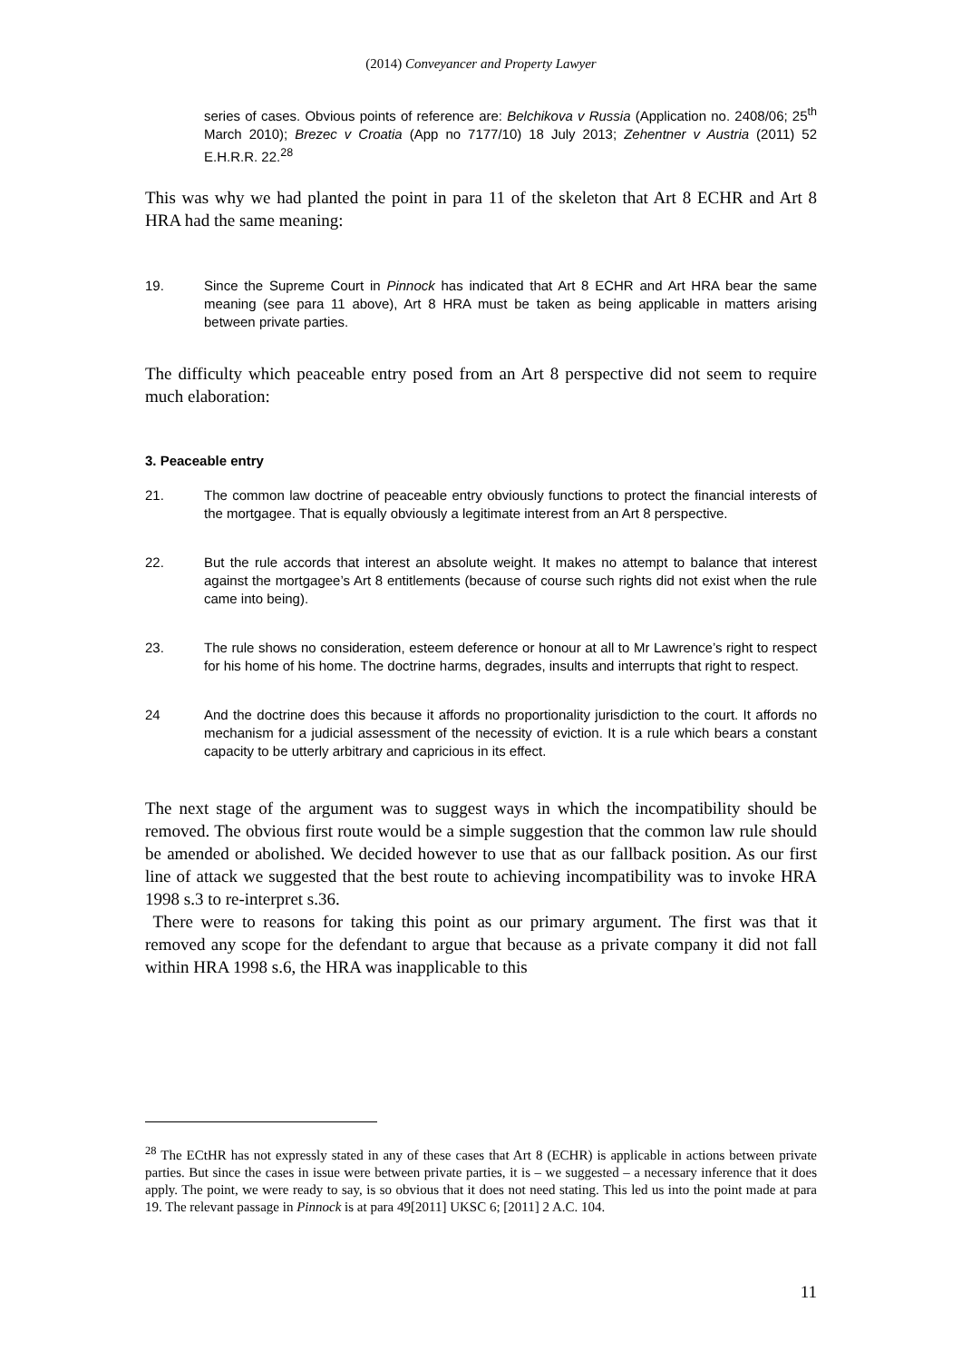(2014) Conveyancer and Property Lawyer
series of cases. Obvious points of reference are: Belchikova v Russia (Application no. 2408/06; 25<sup>th</sup> March 2010); Brezec v Croatia (App no 7177/10) 18 July 2013; Zehentner v Austria (2011) 52 E.H.R.R. 22.<sup>28</sup>
This was why we had planted the point in para 11 of the skeleton that Art 8 ECHR and Art 8 HRA had the same meaning:
19. Since the Supreme Court in Pinnock has indicated that Art 8 ECHR and Art HRA bear the same meaning (see para 11 above), Art 8 HRA must be taken as being applicable in matters arising between private parties.
The difficulty which peaceable entry posed from an Art 8 perspective did not seem to require much elaboration:
3. Peaceable entry
21. The common law doctrine of peaceable entry obviously functions to protect the financial interests of the mortgagee. That is equally obviously a legitimate interest from an Art 8 perspective.
22. But the rule accords that interest an absolute weight. It makes no attempt to balance that interest against the mortgagee’s Art 8 entitlements (because of course such rights did not exist when the rule came into being).
23. The rule shows no consideration, esteem deference or honour at all to Mr Lawrence’s right to respect for his home of his home. The doctrine harms, degrades, insults and interrupts that right to respect.
24 And the doctrine does this because it affords no proportionality jurisdiction to the court. It affords no mechanism for a judicial assessment of the necessity of eviction. It is a rule which bears a constant capacity to be utterly arbitrary and capricious in its effect.
The next stage of the argument was to suggest ways in which the incompatibility should be removed. The obvious first route would be a simple suggestion that the common law rule should be amended or abolished. We decided however to use that as our fallback position. As our first line of attack we suggested that the best route to achieving incompatibility was to invoke HRA 1998 s.3 to re-interpret s.36.
There were to reasons for taking this point as our primary argument. The first was that it removed any scope for the defendant to argue that because as a private company it did not fall within HRA 1998 s.6, the HRA was inapplicable to this
<sup>28</sup> The ECtHR has not expressly stated in any of these cases that Art 8 (ECHR) is applicable in actions between private parties. But since the cases in issue were between private parties, it is – we suggested – a necessary inference that it does apply. The point, we were ready to say, is so obvious that it does not need stating. This led us into the point made at para 19. The relevant passage in Pinnock is at para 49[2011] UKSC 6; [2011] 2 A.C. 104.
11